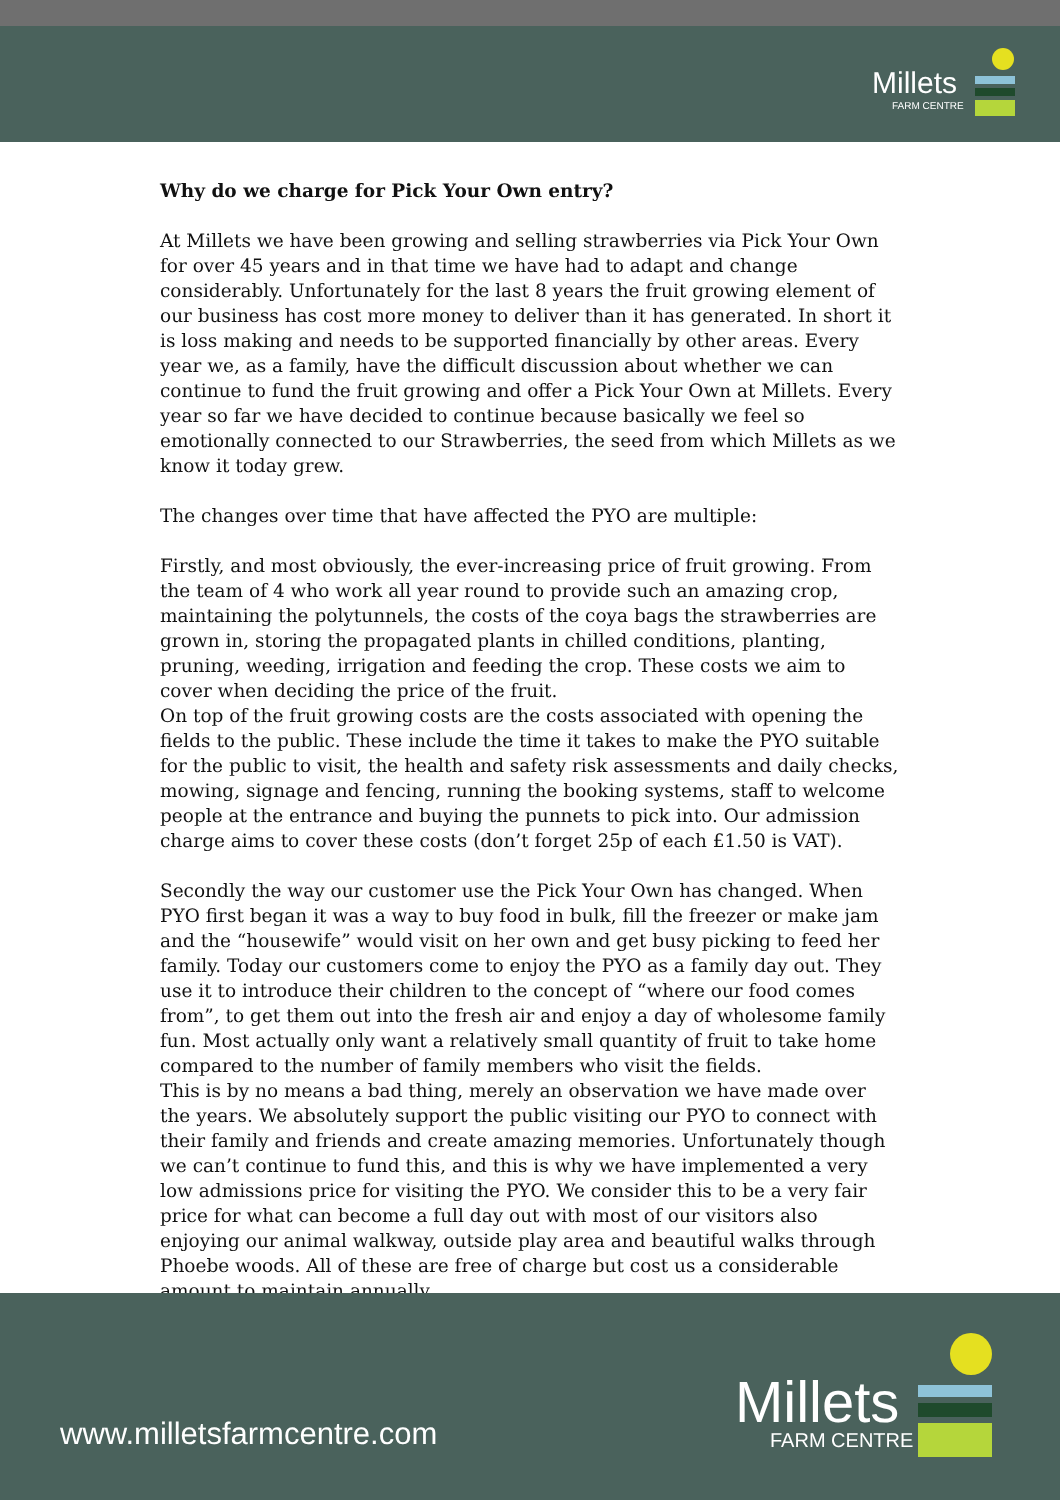Millets
FARM CENTRE
Why do we charge for Pick Your Own entry?
At Millets we have been growing and selling strawberries via Pick Your Own for over 45 years and in that time we have had to adapt and change considerably. Unfortunately for the last 8 years the fruit growing element of our business has cost more money to deliver than it has generated. In short it is loss making and needs to be supported financially by other areas. Every year we, as a family, have the difficult discussion about whether we can continue to fund the fruit growing and offer a Pick Your Own at Millets. Every year so far we have decided to continue because basically we feel so emotionally connected to our Strawberries, the seed from which Millets as we know it today grew.
The changes over time that have affected the PYO are multiple:
Firstly, and most obviously, the ever-increasing price of fruit growing. From the team of 4 who work all year round to provide such an amazing crop, maintaining the polytunnels, the costs of the coya bags the strawberries are grown in, storing the propagated plants in chilled conditions, planting, pruning, weeding, irrigation and feeding the crop. These costs we aim to cover when deciding the price of the fruit.
On top of the fruit growing costs are the costs associated with opening the fields to the public. These include the time it takes to make the PYO suitable for the public to visit, the health and safety risk assessments and daily checks, mowing, signage and fencing, running the booking systems, staff to welcome people at the entrance and buying the punnets to pick into. Our admission charge aims to cover these costs (don’t forget 25p of each £1.50 is VAT).
Secondly the way our customer use the Pick Your Own has changed. When PYO first began it was a way to buy food in bulk, fill the freezer or make jam and the “housewife” would visit on her own and get busy picking to feed her family. Today our customers come to enjoy the PYO as a family day out. They use it to introduce their children to the concept of “where our food comes from”, to get them out into the fresh air and enjoy a day of wholesome family fun. Most actually only want a relatively small quantity of fruit to take home compared to the number of family members who visit the fields.
This is by no means a bad thing, merely an observation we have made over the years. We absolutely support the public visiting our PYO to connect with their family and friends and create amazing memories. Unfortunately though we can’t continue to fund this, and this is why we have implemented a very low admissions price for visiting the PYO. We consider this to be a very fair price for what can become a full day out with most of our visitors also enjoying our animal walkway, outside play area and beautiful walks through Phoebe woods. All of these are free of charge but cost us a considerable amount to maintain annually.
www.milletsfarmcentre.com Millets
FARM CENTRE